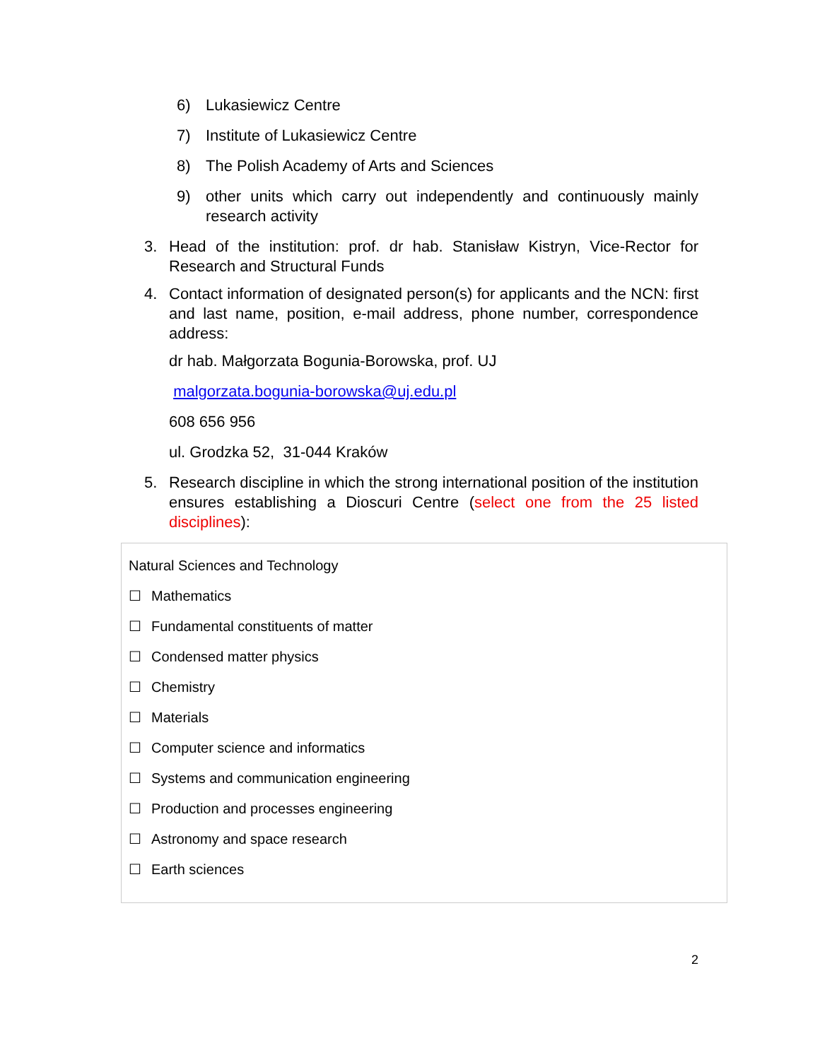6) Lukasiewicz Centre
7) Institute of Lukasiewicz Centre
8) The Polish Academy of Arts and Sciences
9) other units which carry out independently and continuously mainly research activity
3. Head of the institution: prof. dr hab. Stanisław Kistryn, Vice-Rector for Research and Structural Funds
4. Contact information of designated person(s) for applicants and the NCN: first and last name, position, e-mail address, phone number, correspondence address:
dr hab. Małgorzata Bogunia-Borowska, prof. UJ
malgorzata.bogunia-borowska@uj.edu.pl
608 656 956
ul. Grodzka 52, 31-044 Kraków
5. Research discipline in which the strong international position of the institution ensures establishing a Dioscuri Centre (select one from the 25 listed disciplines):
Natural Sciences and Technology
☐ Mathematics
☐ Fundamental constituents of matter
☐ Condensed matter physics
☐ Chemistry
☐ Materials
☐ Computer science and informatics
☐ Systems and communication engineering
☐ Production and processes engineering
☐ Astronomy and space research
☐ Earth sciences
2